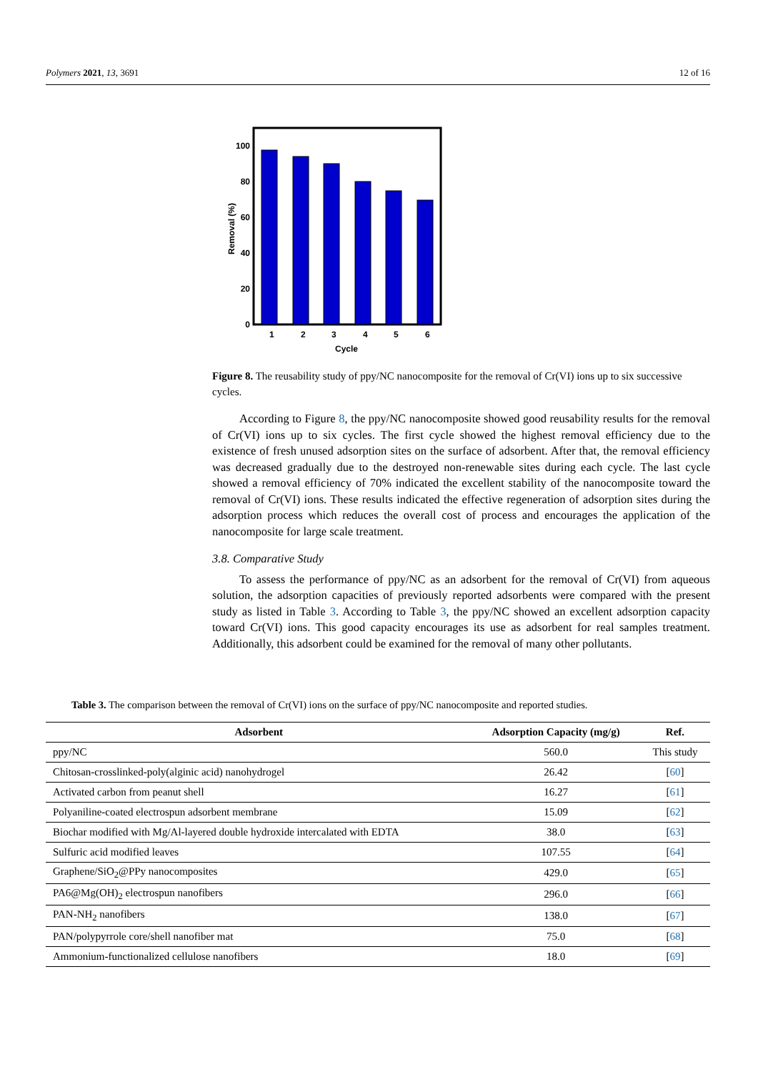Polymers 2021, 13, 3691 12 of 16
100
80
60
40
20
0
1
2
3
4
5
6
Cycle
Removal (%)
Figure 8. The reusability study of ppy/NC nanocomposite for the removal of Cr(VI) ions up to six successive cycles.
According to Figure 8, the ppy/NC nanocomposite showed good reusability results for the removal of Cr(VI) ions up to six cycles. The first cycle showed the highest removal efficiency due to the existence of fresh unused adsorption sites on the surface of adsorbent. After that, the removal efficiency was decreased gradually due to the destroyed non-renewable sites during each cycle. The last cycle showed a removal efficiency of 70% indicated the excellent stability of the nanocomposite toward the removal of Cr(VI) ions. These results indicated the effective regeneration of adsorption sites during the adsorption process which reduces the overall cost of process and encourages the application of the nanocomposite for large scale treatment.
3.8. Comparative Study
To assess the performance of ppy/NC as an adsorbent for the removal of Cr(VI) from aqueous solution, the adsorption capacities of previously reported adsorbents were compared with the present study as listed in Table 3. According to Table 3, the ppy/NC showed an excellent adsorption capacity toward Cr(VI) ions. This good capacity encourages its use as adsorbent for real samples treatment. Additionally, this adsorbent could be examined for the removal of many other pollutants.
Table 3. The comparison between the removal of Cr(VI) ions on the surface of ppy/NC nanocomposite and reported studies.
| Adsorbent | Adsorption Capacity (mg/g) | Ref. |
| --- | --- | --- |
| ppy/NC | 560.0 | This study |
| Chitosan-crosslinked-poly(alginic acid) nanohydrogel | 26.42 | [ 60 ] |
| Activated carbon from peanut shell | 16.27 | [ 61 ] |
| Polyaniline-coated electrospun adsorbent membrane | 15.09 | [ 62 ] |
| Biochar modified with Mg/Al-layered double hydroxide intercalated with EDTA | 38.0 | [ 63 ] |
| Sulfuric acid modified leaves | 107.55 | [ 64 ] |
| Graphene/SiO<sub>2</sub>@PPy nanocomposites | 429.0 | [ 65 ] |
| PA6@Mg(OH)<sub>2</sub> electrospun nanofibers | 296.0 | [ 66 ] |
| PAN-NH<sub>2</sub> nanofibers | 138.0 | [ 67 ] |
| PAN/polypyrrole core/shell nanofiber mat | 75.0 | [ 68 ] |
| Ammonium-functionalized cellulose nanofibers | 18.0 | [ 69 ] |